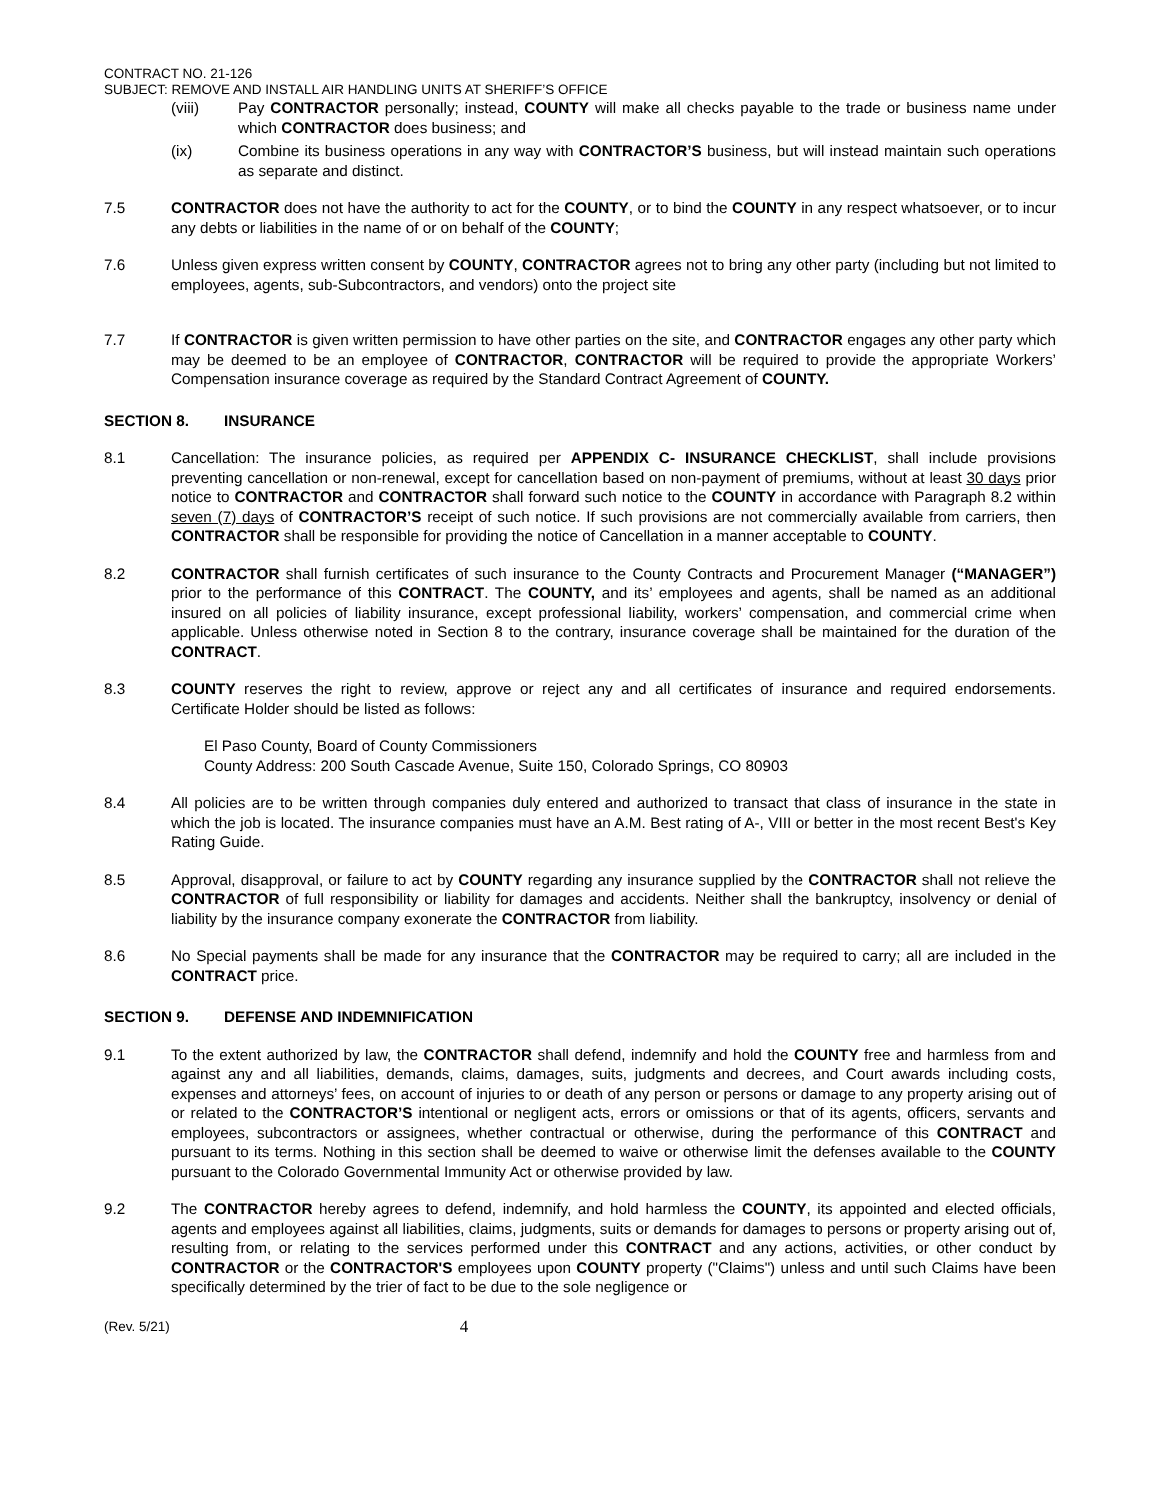CONTRACT NO. 21-126
SUBJECT: REMOVE AND INSTALL AIR HANDLING UNITS AT SHERIFF’S OFFICE
(viii) Pay CONTRACTOR personally; instead, COUNTY will make all checks payable to the trade or business name under which CONTRACTOR does business; and
(ix) Combine its business operations in any way with CONTRACTOR’S business, but will instead maintain such operations as separate and distinct.
7.5 CONTRACTOR does not have the authority to act for the COUNTY, or to bind the COUNTY in any respect whatsoever, or to incur any debts or liabilities in the name of or on behalf of the COUNTY;
7.6 Unless given express written consent by COUNTY, CONTRACTOR agrees not to bring any other party (including but not limited to employees, agents, sub-Subcontractors, and vendors) onto the project site
7.7 If CONTRACTOR is given written permission to have other parties on the site, and CONTRACTOR engages any other party which may be deemed to be an employee of CONTRACTOR, CONTRACTOR will be required to provide the appropriate Workers’ Compensation insurance coverage as required by the Standard Contract Agreement of COUNTY.
SECTION 8. INSURANCE
8.1 Cancellation: The insurance policies, as required per APPENDIX C- INSURANCE CHECKLIST, shall include provisions preventing cancellation or non-renewal, except for cancellation based on non-payment of premiums, without at least 30 days prior notice to CONTRACTOR and CONTRACTOR shall forward such notice to the COUNTY in accordance with Paragraph 8.2 within seven (7) days of CONTRACTOR’S receipt of such notice. If such provisions are not commercially available from carriers, then CONTRACTOR shall be responsible for providing the notice of Cancellation in a manner acceptable to COUNTY.
8.2 CONTRACTOR shall furnish certificates of such insurance to the County Contracts and Procurement Manager (“MANAGER”) prior to the performance of this CONTRACT. The COUNTY, and its’ employees and agents, shall be named as an additional insured on all policies of liability insurance, except professional liability, workers’ compensation, and commercial crime when applicable. Unless otherwise noted in Section 8 to the contrary, insurance coverage shall be maintained for the duration of the CONTRACT.
8.3 COUNTY reserves the right to review, approve or reject any and all certificates of insurance and required endorsements. Certificate Holder should be listed as follows:
El Paso County, Board of County Commissioners
County Address: 200 South Cascade Avenue, Suite 150, Colorado Springs, CO 80903
8.4 All policies are to be written through companies duly entered and authorized to transact that class of insurance in the state in which the job is located. The insurance companies must have an A.M. Best rating of A-, VIII or better in the most recent Best's Key Rating Guide.
8.5 Approval, disapproval, or failure to act by COUNTY regarding any insurance supplied by the CONTRACTOR shall not relieve the CONTRACTOR of full responsibility or liability for damages and accidents. Neither shall the bankruptcy, insolvency or denial of liability by the insurance company exonerate the CONTRACTOR from liability.
8.6 No Special payments shall be made for any insurance that the CONTRACTOR may be required to carry; all are included in the CONTRACT price.
SECTION 9. DEFENSE AND INDEMNIFICATION
9.1 To the extent authorized by law, the CONTRACTOR shall defend, indemnify and hold the COUNTY free and harmless from and against any and all liabilities, demands, claims, damages, suits, judgments and decrees, and Court awards including costs, expenses and attorneys’ fees, on account of injuries to or death of any person or persons or damage to any property arising out of or related to the CONTRACTOR’S intentional or negligent acts, errors or omissions or that of its agents, officers, servants and employees, subcontractors or assignees, whether contractual or otherwise, during the performance of this CONTRACT and pursuant to its terms. Nothing in this section shall be deemed to waive or otherwise limit the defenses available to the COUNTY pursuant to the Colorado Governmental Immunity Act or otherwise provided by law.
9.2 The CONTRACTOR hereby agrees to defend, indemnify, and hold harmless the COUNTY, its appointed and elected officials, agents and employees against all liabilities, claims, judgments, suits or demands for damages to persons or property arising out of, resulting from, or relating to the services performed under this CONTRACT and any actions, activities, or other conduct by CONTRACTOR or the CONTRACTOR'S employees upon COUNTY property ("Claims") unless and until such Claims have been specifically determined by the trier of fact to be due to the sole negligence or
(Rev. 5/21)
4